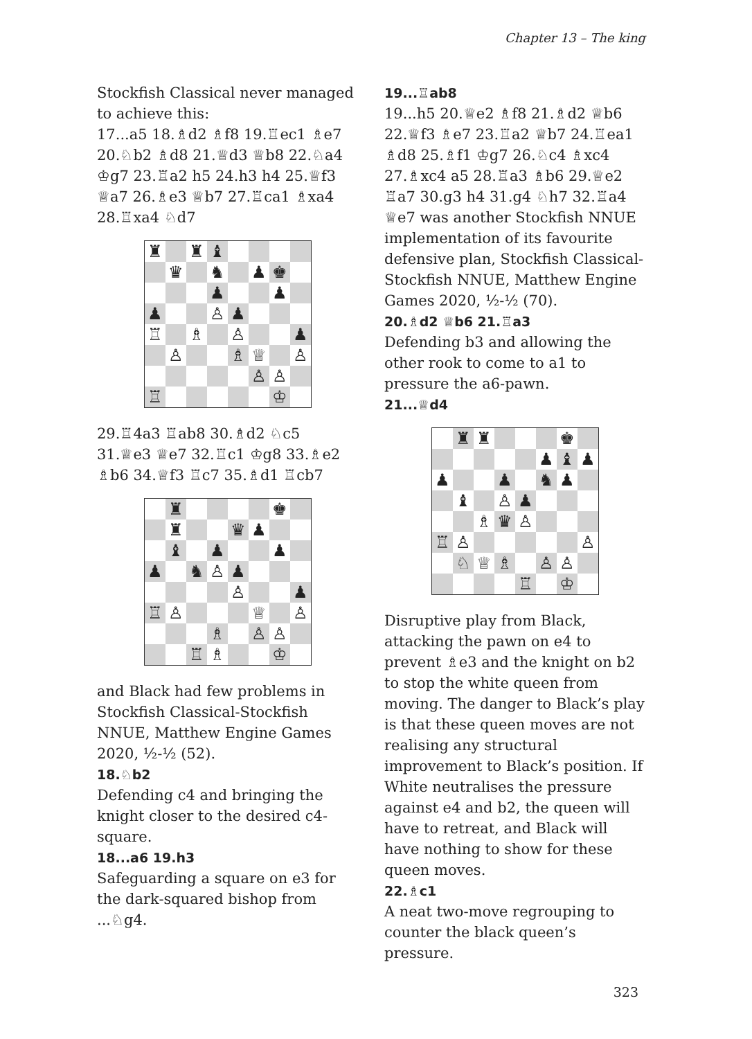Chapter 13 – The king
Stockfish Classical never managed to achieve this:
17...a5 18.♗d2 ♗f8 19.♖ec1 ♗e7 20.♘b2 ♗d8 21.♕d3 ♕b8 22.♘a4 ♔g7 23.♖a2 h5 24.h3 h4 25.♕f3 ♕a7 26.♗e3 ♕b7 27.♖ca1 ♗xa4 28.♖xa4 ♘d7
| ♜ | | ♜ | ♝ | | | | |
| | ♛ | | ♞ | | ♟ | ♚ | |
| | | | ♟ | | | ♟ | |
| ♟ | | | ♙ | ♟ | | | |
| ♖ | | ♗ | | ♙ | | | ♟ |
| | ♙ | | | ♗ | ♕ | | ♙ |
| | | | | | ♙ | ♙ | |
| ♖ | | | | | | ♔ | |
29.♖4a3 ♖ab8 30.♗d2 ♘c5 31.♕e3 ♕e7 32.♖c1 ♔g8 33.♗e2 ♗b6 34.♕f3 ♖c7 35.♗d1 ♖cb7
| | ♜ | | | | | ♚ | |
| | ♜ | | | ♛ | ♟ | | |
| | ♝ | | ♟ | | | ♟ | |
| ♟ | | ♞ | ♙ | ♟ | | | |
| | | | | ♙ | | | ♟ |
| ♖ | ♙ | | | | ♕ | | ♙ |
| | | | ♗ | | ♙ | ♙ | |
| | | ♖ | ♗ | | | ♔ | |
and Black had few problems in Stockfish Classical-Stockfish NNUE, Matthew Engine Games 2020, ½-½ (52).
18.♘b2
Defending c4 and bringing the knight closer to the desired c4-square.
18...a6 19.h3
Safeguarding a square on e3 for the dark-squared bishop from ...♘g4.
19...♖ab8
19...h5 20.♕e2 ♗f8 21.♗d2 ♕b6 22.♕f3 ♗e7 23.♖a2 ♕b7 24.♖ea1 ♗d8 25.♗f1 ♔g7 26.♘c4 ♗xc4 27.♗xc4 a5 28.♖a3 ♗b6 29.♕e2 ♖a7 30.g3 h4 31.g4 ♘h7 32.♖a4 ♕e7 was another Stockfish NNUE implementation of its favourite defensive plan, Stockfish Classical-Stockfish NNUE, Matthew Engine Games 2020, ½-½ (70).
20.♗d2 ♕b6 21.♖a3
Defending b3 and allowing the other rook to come to a1 to pressure the a6-pawn.
21...♕d4
| | ♜ | ♜ | | | | ♚ | |
| | | | | | ♟ | ♝ | ♟ |
| ♟ | | | ♟ | | ♞ | ♟ | |
| | ♝ | | ♙ | ♟ | | | |
| | | ♗ | ♛ | ♙ | | | |
| ♖ | ♙ | | | | | | ♙ |
| | ♘ | ♕ | ♗ | | ♙ | ♙ | |
| | | | | ♖ | | ♔ | |
Disruptive play from Black, attacking the pawn on e4 to prevent ♗e3 and the knight on b2 to stop the white queen from moving. The danger to Black’s play is that these queen moves are not realising any structural improvement to Black’s position. If White neutralises the pressure against e4 and b2, the queen will have to retreat, and Black will have nothing to show for these queen moves.
22.♗c1
A neat two-move regrouping to counter the black queen’s pressure.
323